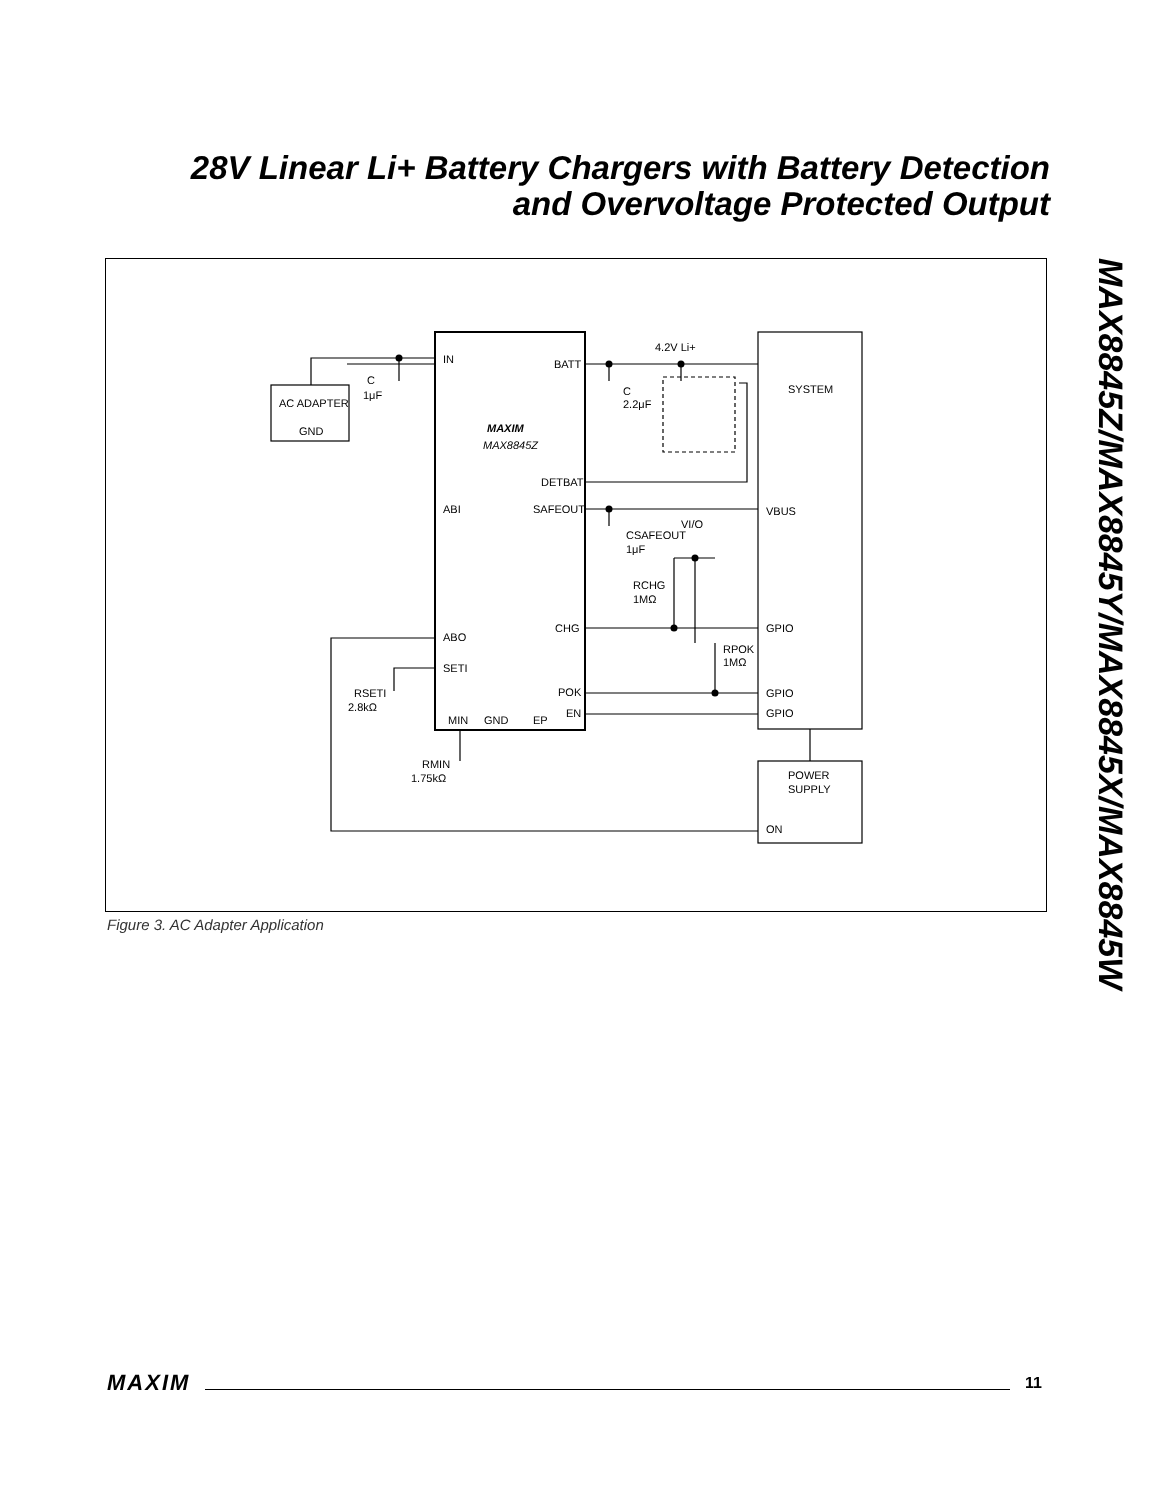28V Linear Li+ Battery Chargers with Battery Detection and Overvoltage Protected Output
MAX8845Z/MAX8845Y/MAX8845X/MAX8845W
IN
BATT
AC ADAPTER
GND
C
1μF
C
2.2μF
4.2V Li+
SYSTEM
MAXIM
MAX8845Z
DETBAT
ABI
SAFEOUT
VBUS
CSAFEOUT
1μF
VI/O
RCHG
1MΩ
CHG
GPIO
ABO
RPOK
1MΩ
SETI
RSETI
2.8kΩ
POK
GPIO
EN
GPIO
MIN
GND
EP
RMIN
1.75kΩ
POWER
SUPPLY
ON
Figure 3. AC Adapter Application
MAXIM 11